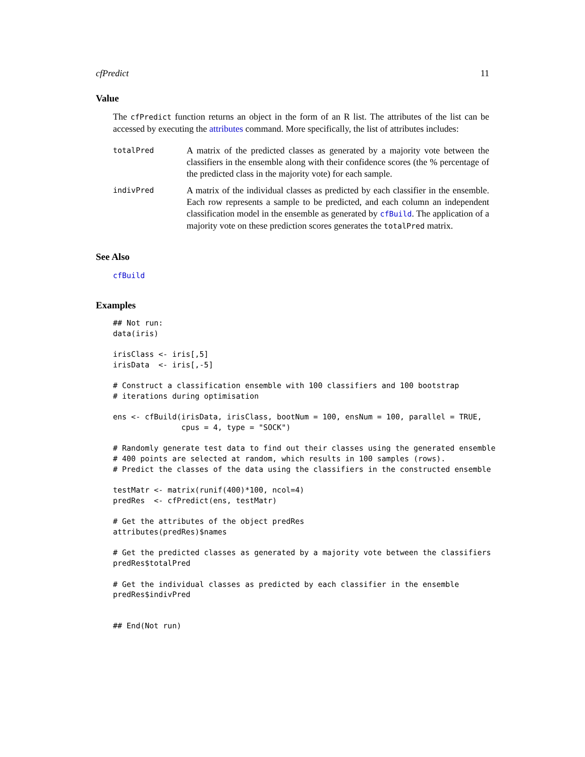cfPredict 11
Value
The cfPredict function returns an object in the form of an R list. The attributes of the list can be accessed by executing the attributes command. More specifically, the list of attributes includes:
totalPred
A matrix of the predicted classes as generated by a majority vote between the classifiers in the ensemble along with their confidence scores (the % percentage of the predicted class in the majority vote) for each sample.
indivPred
A matrix of the individual classes as predicted by each classifier in the ensemble. Each row represents a sample to be predicted, and each column an independent classification model in the ensemble as generated by cfBuild. The application of a majority vote on these prediction scores generates the totalPred matrix.
See Also
cfBuild
Examples
## Not run:
data(iris)

irisClass <- iris[,5]
irisData  <- iris[,-5]

# Construct a classification ensemble with 100 classifiers and 100 bootstrap
# iterations during optimisation

ens <- cfBuild(irisData, irisClass, bootNum = 100, ensNum = 100, parallel = TRUE,
               cpus = 4, type = "SOCK")

# Randomly generate test data to find out their classes using the generated ensemble
# 400 points are selected at random, which results in 100 samples (rows).
# Predict the classes of the data using the classifiers in the constructed ensemble

testMatr <- matrix(runif(400)*100, ncol=4)
predRes  <- cfPredict(ens, testMatr)

# Get the attributes of the object predRes
attributes(predRes)$names

# Get the predicted classes as generated by a majority vote between the classifiers
predRes$totalPred

# Get the individual classes as predicted by each classifier in the ensemble
predRes$indivPred


## End(Not run)